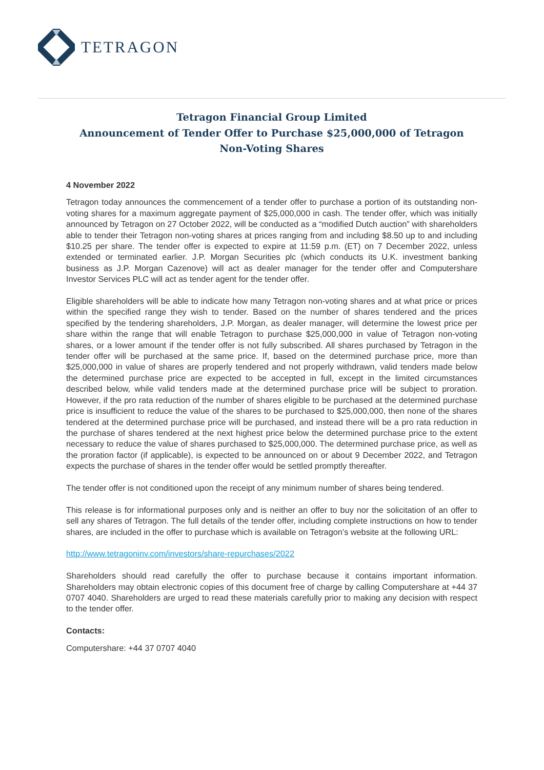TETRAGON
Tetragon Financial Group Limited
Announcement of Tender Offer to Purchase $25,000,000 of Tetragon
Non-Voting Shares
4 November 2022
Tetragon today announces the commencement of a tender offer to purchase a portion of its outstanding non-voting shares for a maximum aggregate payment of $25,000,000 in cash. The tender offer, which was initially announced by Tetragon on 27 October 2022, will be conducted as a “modified Dutch auction” with shareholders able to tender their Tetragon non-voting shares at prices ranging from and including $8.50 up to and including $10.25 per share. The tender offer is expected to expire at 11:59 p.m. (ET) on 7 December 2022, unless extended or terminated earlier. J.P. Morgan Securities plc (which conducts its U.K. investment banking business as J.P. Morgan Cazenove) will act as dealer manager for the tender offer and Computershare Investor Services PLC will act as tender agent for the tender offer.
Eligible shareholders will be able to indicate how many Tetragon non-voting shares and at what price or prices within the specified range they wish to tender. Based on the number of shares tendered and the prices specified by the tendering shareholders, J.P. Morgan, as dealer manager, will determine the lowest price per share within the range that will enable Tetragon to purchase $25,000,000 in value of Tetragon non-voting shares, or a lower amount if the tender offer is not fully subscribed. All shares purchased by Tetragon in the tender offer will be purchased at the same price. If, based on the determined purchase price, more than $25,000,000 in value of shares are properly tendered and not properly withdrawn, valid tenders made below the determined purchase price are expected to be accepted in full, except in the limited circumstances described below, while valid tenders made at the determined purchase price will be subject to proration. However, if the pro rata reduction of the number of shares eligible to be purchased at the determined purchase price is insufficient to reduce the value of the shares to be purchased to $25,000,000, then none of the shares tendered at the determined purchase price will be purchased, and instead there will be a pro rata reduction in the purchase of shares tendered at the next highest price below the determined purchase price to the extent necessary to reduce the value of shares purchased to $25,000,000. The determined purchase price, as well as the proration factor (if applicable), is expected to be announced on or about 9 December 2022, and Tetragon expects the purchase of shares in the tender offer would be settled promptly thereafter.
The tender offer is not conditioned upon the receipt of any minimum number of shares being tendered.
This release is for informational purposes only and is neither an offer to buy nor the solicitation of an offer to sell any shares of Tetragon. The full details of the tender offer, including complete instructions on how to tender shares, are included in the offer to purchase which is available on Tetragon’s website at the following URL:
http://www.tetragoninv.com/investors/share-repurchases/2022
Shareholders should read carefully the offer to purchase because it contains important information. Shareholders may obtain electronic copies of this document free of charge by calling Computershare at +44 37 0707 4040. Shareholders are urged to read these materials carefully prior to making any decision with respect to the tender offer.
Contacts:
Computershare: +44 37 0707 4040